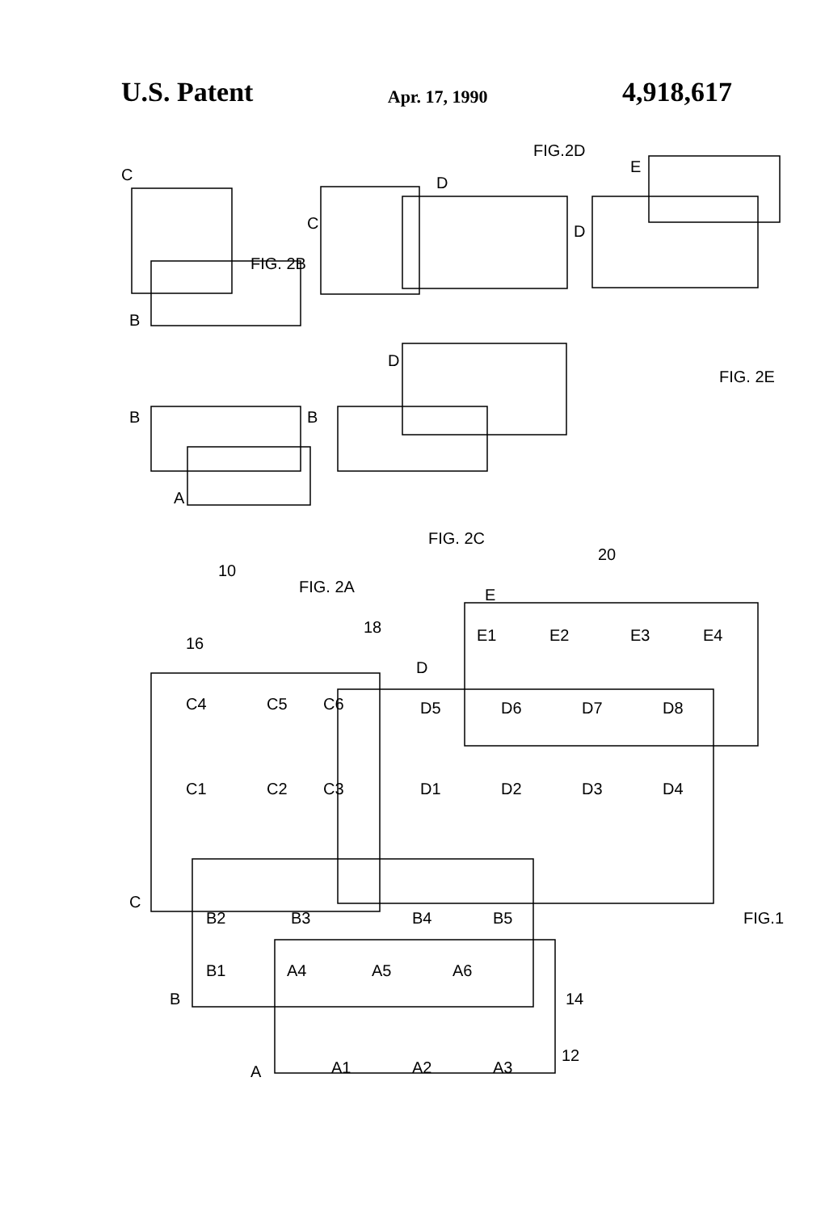U.S. Patent Apr. 17, 1990 4,918,617
C
B
FIG. 2B
C
D
FIG.2D
D
E
FIG. 2E
B
A
B
D
FIG. 2A
FIG. 2C
10
16
18
20
C
B
A
D
E
14
12
FIG.1
C4
C5
C6
C1
C2
C3
D5
D6
D7
D8
D1
D2
D3
D4
E1
E2
E3
E4
B2
B3
B4
B5
B1
A4
A5
A6
A1
A2
A3